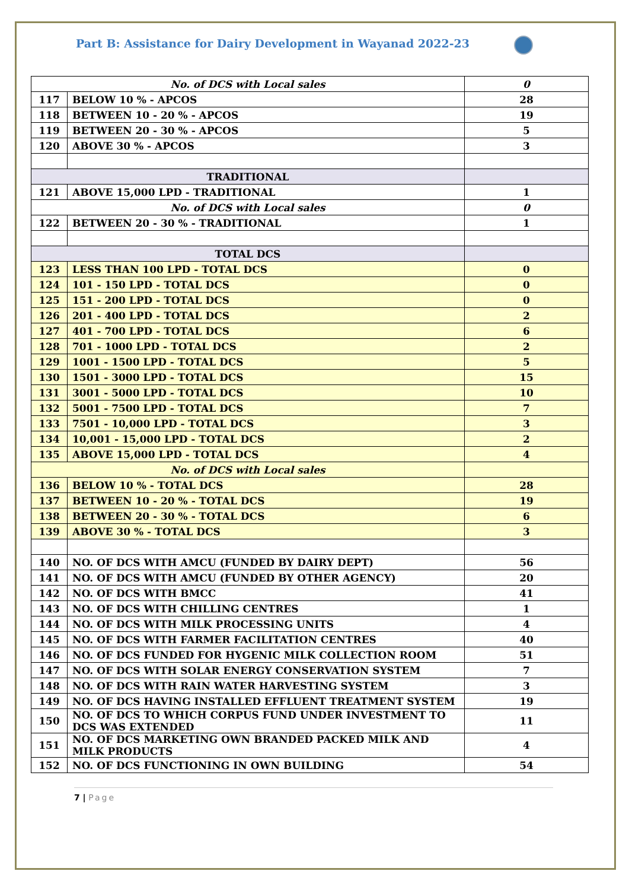Part B: Assistance for Dairy Development in Wayanad 2022-23
| No. of DCS with Local sales | | 0 |
| 117 | BELOW 10 % - APCOS | 28 |
| 118 | BETWEEN 10 - 20 % - APCOS | 19 |
| 119 | BETWEEN 20 - 30 % - APCOS | 5 |
| 120 | ABOVE 30 % - APCOS | 3 |
| TRADITIONAL | | |
| 121 | ABOVE 15,000 LPD - TRADITIONAL | 1 |
| No. of DCS with Local sales | | 0 |
| 122 | BETWEEN 20 - 30 % - TRADITIONAL | 1 |
| TOTAL DCS | | |
| 123 | LESS THAN 100 LPD - TOTAL DCS | 0 |
| 124 | 101 - 150 LPD - TOTAL DCS | 0 |
| 125 | 151 - 200 LPD - TOTAL DCS | 0 |
| 126 | 201 - 400 LPD - TOTAL DCS | 2 |
| 127 | 401 - 700 LPD - TOTAL DCS | 6 |
| 128 | 701 - 1000 LPD - TOTAL DCS | 2 |
| 129 | 1001 - 1500 LPD - TOTAL DCS | 5 |
| 130 | 1501 - 3000 LPD - TOTAL DCS | 15 |
| 131 | 3001 - 5000 LPD - TOTAL DCS | 10 |
| 132 | 5001 - 7500 LPD - TOTAL DCS | 7 |
| 133 | 7501 - 10,000 LPD - TOTAL DCS | 3 |
| 134 | 10,001 - 15,000 LPD - TOTAL DCS | 2 |
| 135 | ABOVE 15,000 LPD - TOTAL DCS | 4 |
| No. of DCS with Local sales | | |
| 136 | BELOW 10 % - TOTAL DCS | 28 |
| 137 | BETWEEN 10 - 20 % - TOTAL DCS | 19 |
| 138 | BETWEEN 20 - 30 % - TOTAL DCS | 6 |
| 139 | ABOVE 30 % - TOTAL DCS | 3 |
| 140 | NO. OF DCS WITH AMCU (FUNDED BY DAIRY DEPT) | 56 |
| 141 | NO. OF DCS WITH AMCU (FUNDED BY OTHER AGENCY) | 20 |
| 142 | NO. OF DCS WITH BMCC | 41 |
| 143 | NO. OF DCS WITH CHILLING CENTRES | 1 |
| 144 | NO. OF DCS WITH MILK PROCESSING UNITS | 4 |
| 145 | NO. OF DCS WITH FARMER FACILITATION CENTRES | 40 |
| 146 | NO. OF DCS FUNDED FOR HYGENIC MILK COLLECTION ROOM | 51 |
| 147 | NO. OF DCS WITH SOLAR ENERGY CONSERVATION SYSTEM | 7 |
| 148 | NO. OF DCS WITH RAIN WATER HARVESTING SYSTEM | 3 |
| 149 | NO. OF DCS HAVING INSTALLED EFFLUENT TREATMENT SYSTEM | 19 |
| 150 | NO. OF DCS TO WHICH CORPUS FUND UNDER INVESTMENT TO DCS WAS EXTENDED | 11 |
| 151 | NO. OF DCS MARKETING OWN BRANDED PACKED MILK AND MILK PRODUCTS | 4 |
| 152 | NO. OF DCS FUNCTIONING IN OWN BUILDING | 54 |
7 | Page